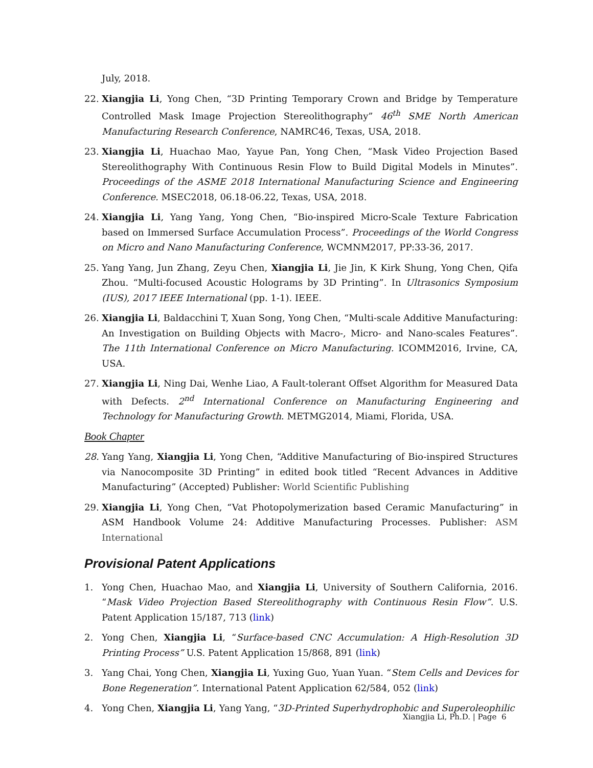July, 2018.
22. Xiangjia Li, Yong Chen, “3D Printing Temporary Crown and Bridge by Temperature Controlled Mask Image Projection Stereolithography” 46<sup>th</sup> SME North American Manufacturing Research Conference, NAMRC46, Texas, USA, 2018.
23. Xiangjia Li, Huachao Mao, Yayue Pan, Yong Chen, “Mask Video Projection Based Stereolithography With Continuous Resin Flow to Build Digital Models in Minutes”. Proceedings of the ASME 2018 International Manufacturing Science and Engineering Conference. MSEC2018, 06.18-06.22, Texas, USA, 2018.
24. Xiangjia Li, Yang Yang, Yong Chen, “Bio-inspired Micro-Scale Texture Fabrication based on Immersed Surface Accumulation Process”. Proceedings of the World Congress on Micro and Nano Manufacturing Conference, WCMNM2017, PP:33-36, 2017.
25. Yang Yang, Jun Zhang, Zeyu Chen, Xiangjia Li, Jie Jin, K Kirk Shung, Yong Chen, Qifa Zhou. “Multi-focused Acoustic Holograms by 3D Printing”. In Ultrasonics Symposium (IUS), 2017 IEEE International (pp. 1-1). IEEE.
26. Xiangjia Li, Baldacchini T, Xuan Song, Yong Chen, “Multi-scale Additive Manufacturing: An Investigation on Building Objects with Macro-, Micro- and Nano-scales Features”. The 11th International Conference on Micro Manufacturing. ICOMM2016, Irvine, CA, USA.
27. Xiangjia Li, Ning Dai, Wenhe Liao, A Fault-tolerant Offset Algorithm for Measured Data with Defects. 2<sup>nd</sup> International Conference on Manufacturing Engineering and Technology for Manufacturing Growth. METMG2014, Miami, Florida, USA.
Book Chapter
28. Yang Yang, Xiangjia Li, Yong Chen, “Additive Manufacturing of Bio-inspired Structures via Nanocomposite 3D Printing” in edited book titled “Recent Advances in Additive Manufacturing” (Accepted) Publisher: World Scientific Publishing
29. Xiangjia Li, Yong Chen, “Vat Photopolymerization based Ceramic Manufacturing” in ASM Handbook Volume 24: Additive Manufacturing Processes. Publisher: ASM International
Provisional Patent Applications
1. Yong Chen, Huachao Mao, and Xiangjia Li, University of Southern California, 2016. “Mask Video Projection Based Stereolithography with Continuous Resin Flow”. U.S. Patent Application 15/187, 713 (link)
2. Yong Chen, Xiangjia Li, “Surface-based CNC Accumulation: A High-Resolution 3D Printing Process” U.S. Patent Application 15/868, 891 (link)
3. Yang Chai, Yong Chen, Xiangjia Li, Yuxing Guo, Yuan Yuan. “Stem Cells and Devices for Bone Regeneration”. International Patent Application 62/584, 052 (link)
4. Yong Chen, Xiangjia Li, Yang Yang, “3D-Printed Superhydrophobic and Superoleophilic
Xiangjia Li, Ph.D. | Page 6